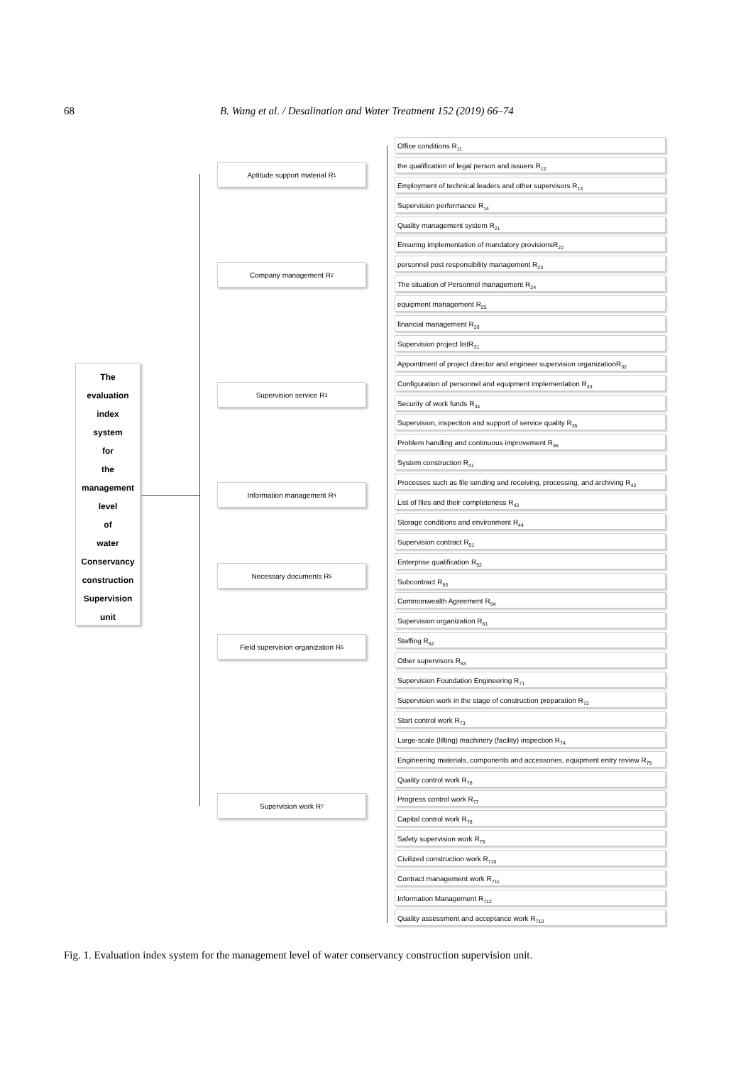68 B. Wang et al. / Desalination and Water Treatment 152 (2019) 66–74
The
evaluation
index
system
for
the
management
level
of
water
Conservancy
construction
Supervision
unit
Aptitude support material R<sub>1</sub>
Company management R<sub>2</sub>
Supervision service R<sub>3</sub>
Information management R<sub>4</sub>
Necessary documents R<sub>5</sub>
Field supervision organization R<sub>6</sub>
Supervision work R<sub>7</sub>
Office conditions R<sub>11</sub>
the qualification of legal person and issuers R<sub>12</sub>
Employment of technical leaders and other supervisors R<sub>13</sub>
Supervision performance R<sub>14</sub>
Quality management system R<sub>21</sub>
Ensuring implementation of mandatory provisionsR<sub>22</sub>
personnel post responsibility management R<sub>23</sub>
The situation of Personnel management R<sub>24</sub>
equipment management R<sub>25</sub>
financial management R<sub>26</sub>
Supervision project listR<sub>31</sub>
Appointment of project director and engineer supervision organizationR<sub>32</sub>
Configuration of personnel and equipment implementation R<sub>33</sub>
Security of work funds R<sub>34</sub>
Supervision, inspection and support of service quality R<sub>35</sub>
Problem handling and continuous improvement R<sub>36</sub>
System construction R<sub>41</sub>
Processes such as file sending and receiving, processing, and archiving R<sub>42</sub>
List of files and their completeness R<sub>43</sub>
Storage conditions and environment R<sub>44</sub>
Supervision contract R<sub>51</sub>
Enterprise qualification R<sub>52</sub>
Subcontract R<sub>53</sub>
Commonwealth Agreement R<sub>54</sub>
Supervision organization R<sub>61</sub>
Staffing R<sub>62</sub>
Other supervisors R<sub>63</sub>
Supervision Foundation Engineering R<sub>71</sub>
Supervision work in the stage of construction preparation R<sub>72</sub>
Start control work R<sub>73</sub>
Large-scale (lifting) machinery (facility) inspection R<sub>74</sub>
Engineering materials, components and accessories, equipment entry review R<sub>75</sub>
Quality control work R<sub>76</sub>
Progress control work R<sub>77</sub>
Capital control work R<sub>78</sub>
Safety supervision work R<sub>79</sub>
Civilized construction work R<sub>710</sub>
Contract management work R<sub>711</sub>
Information Management R<sub>712</sub>
Quality assessment and acceptance work R<sub>713</sub>
Fig. 1. Evaluation index system for the management level of water conservancy construction supervision unit.